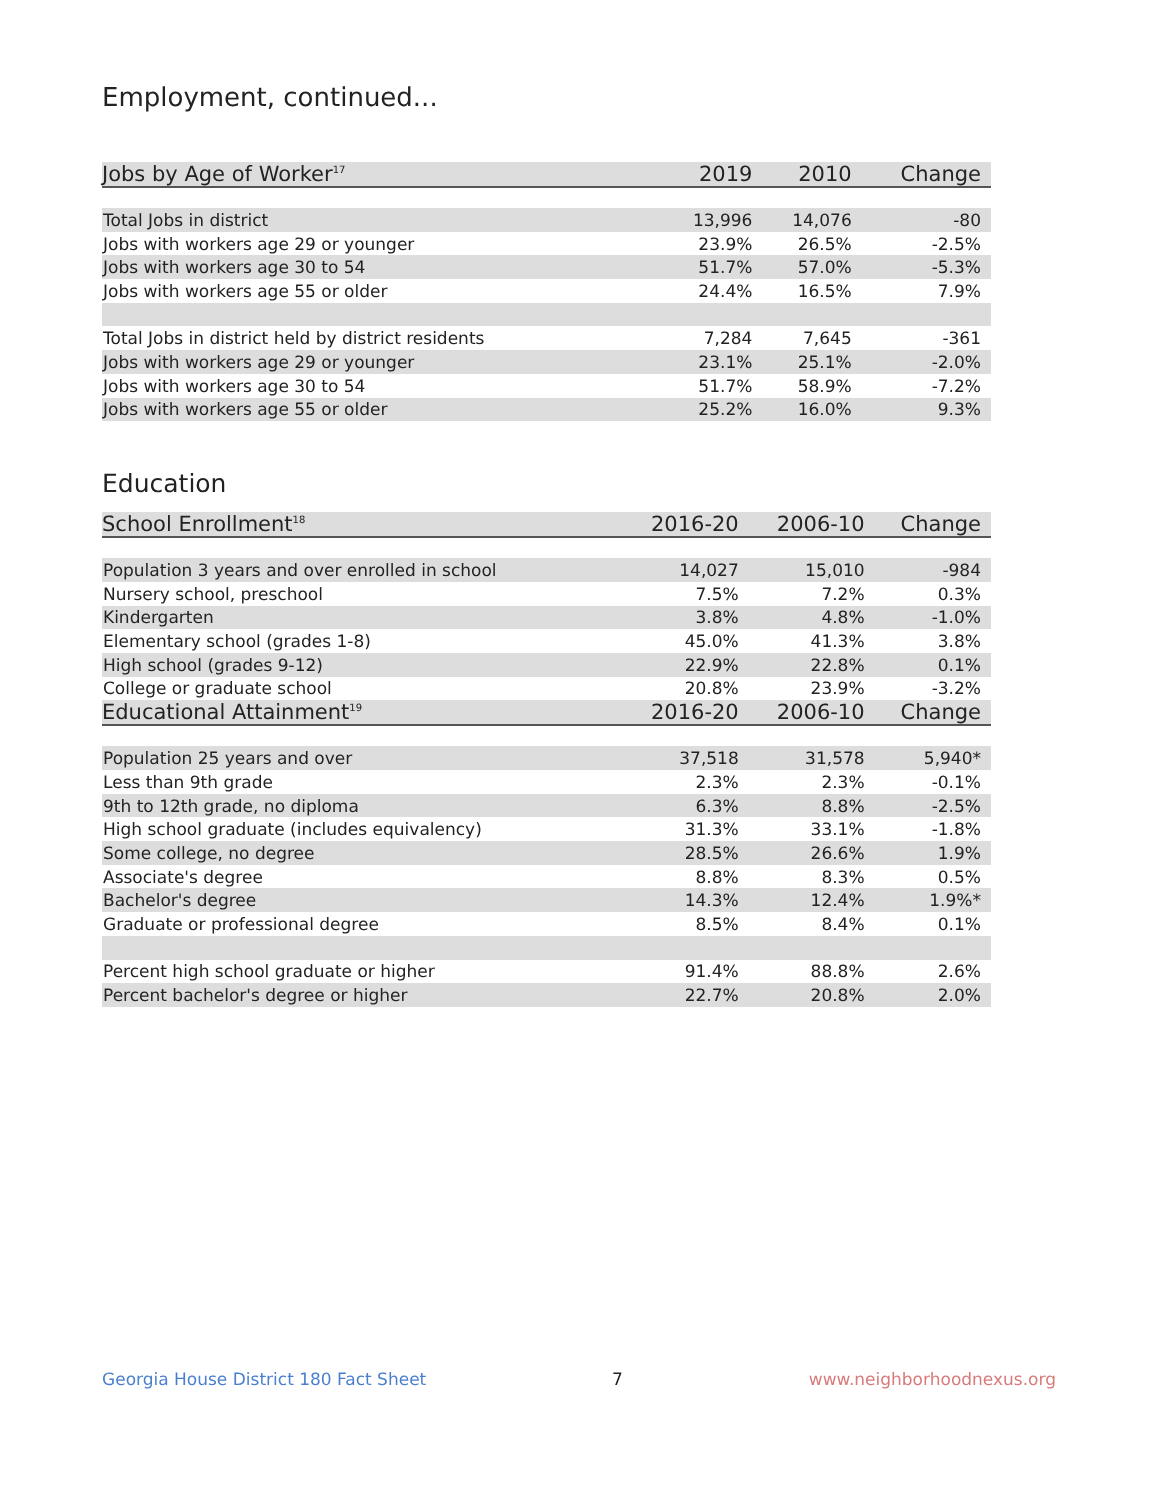Employment, continued...
| Jobs by Age of Worker<sup>17</sup> | 2019 | 2010 | Change |
| --- | --- | --- | --- |
| Total Jobs in district | 13,996 | 14,076 | -80 |
| Jobs with workers age 29 or younger | 23.9% | 26.5% | -2.5% |
| Jobs with workers age 30 to 54 | 51.7% | 57.0% | -5.3% |
| Jobs with workers age 55 or older | 24.4% | 16.5% | 7.9% |
| Total Jobs in district held by district residents | 7,284 | 7,645 | -361 |
| Jobs with workers age 29 or younger | 23.1% | 25.1% | -2.0% |
| Jobs with workers age 30 to 54 | 51.7% | 58.9% | -7.2% |
| Jobs with workers age 55 or older | 25.2% | 16.0% | 9.3% |
Education
| School Enrollment<sup>18</sup> | 2016-20 | 2006-10 | Change |
| --- | --- | --- | --- |
| Population 3 years and over enrolled in school | 14,027 | 15,010 | -984 |
| Nursery school, preschool | 7.5% | 7.2% | 0.3% |
| Kindergarten | 3.8% | 4.8% | -1.0% |
| Elementary school (grades 1-8) | 45.0% | 41.3% | 3.8% |
| High school (grades 9-12) | 22.9% | 22.8% | 0.1% |
| College or graduate school | 20.8% | 23.9% | -3.2% |
| Educational Attainment<sup>19</sup> | 2016-20 | 2006-10 | Change |
| Population 25 years and over | 37,518 | 31,578 | 5,940* |
| Less than 9th grade | 2.3% | 2.3% | -0.1% |
| 9th to 12th grade, no diploma | 6.3% | 8.8% | -2.5% |
| High school graduate (includes equivalency) | 31.3% | 33.1% | -1.8% |
| Some college, no degree | 28.5% | 26.6% | 1.9% |
| Associate's degree | 8.8% | 8.3% | 0.5% |
| Bachelor's degree | 14.3% | 12.4% | 1.9%* |
| Graduate or professional degree | 8.5% | 8.4% | 0.1% |
| Percent high school graduate or higher | 91.4% | 88.8% | 2.6% |
| Percent bachelor's degree or higher | 22.7% | 20.8% | 2.0% |
Georgia House District 180 Fact Sheet 7 www.neighborhoodnexus.org